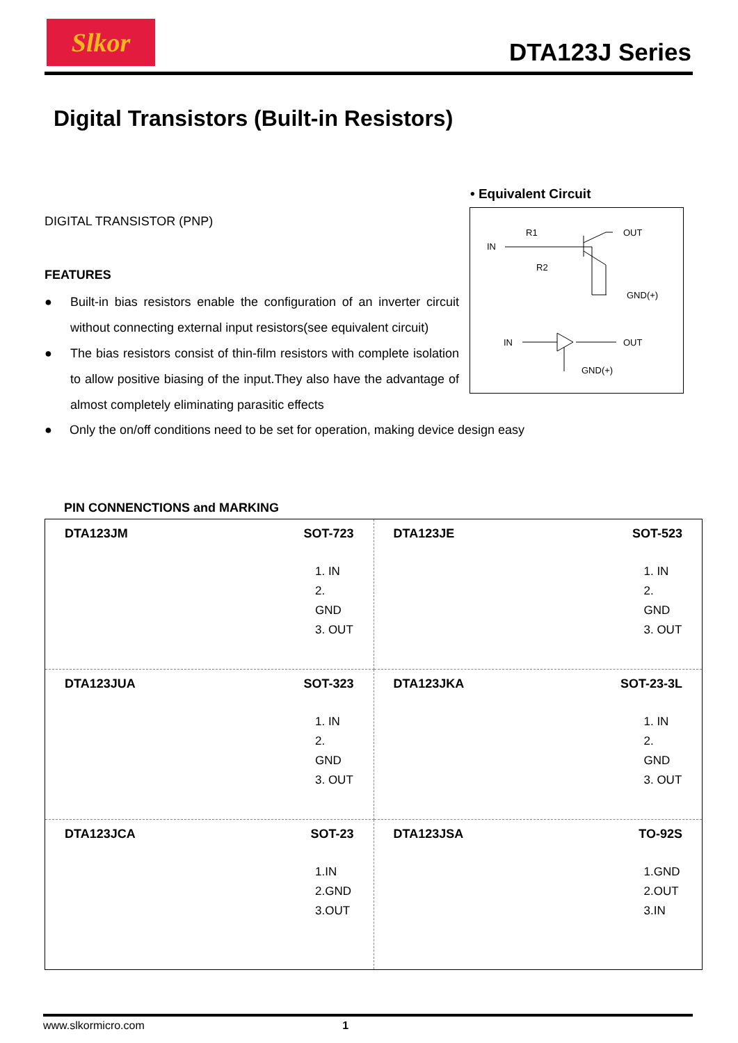Slkor
DTA123J Series
Digital Transistors (Built-in Resistors)
DIGITAL TRANSISTOR (PNP)
FEATURES
● Built-in bias resistors enable the configuration of an inverter circuit without connecting external input resistors(see equivalent circuit)
● The bias resistors consist of thin-film resistors with complete isolation to allow positive biasing of the input.They also have the advantage of almost completely eliminating parasitic effects
● Only the on/off conditions need to be set for operation, making device design easy
• Equivalent Circuit
IN
R1
R2
OUT
GND(+)
IN
OUT
GND(+)
PIN CONNENCTIONS and MARKING
| DTA123JM SOT-723 1. IN 2. GND 3. OUT | DTA123JE SOT-523 1. IN 2. GND 3. OUT |
| DTA123JUA SOT-323 1. IN 2. GND 3. OUT | DTA123JKA SOT-23-3L 1. IN 2. GND 3. OUT |
| DTA123JCA SOT-23 1.IN 2.GND 3.OUT | DTA123JSA TO-92S 1.GND 2.OUT 3.IN |
www.slkormicro.com 1